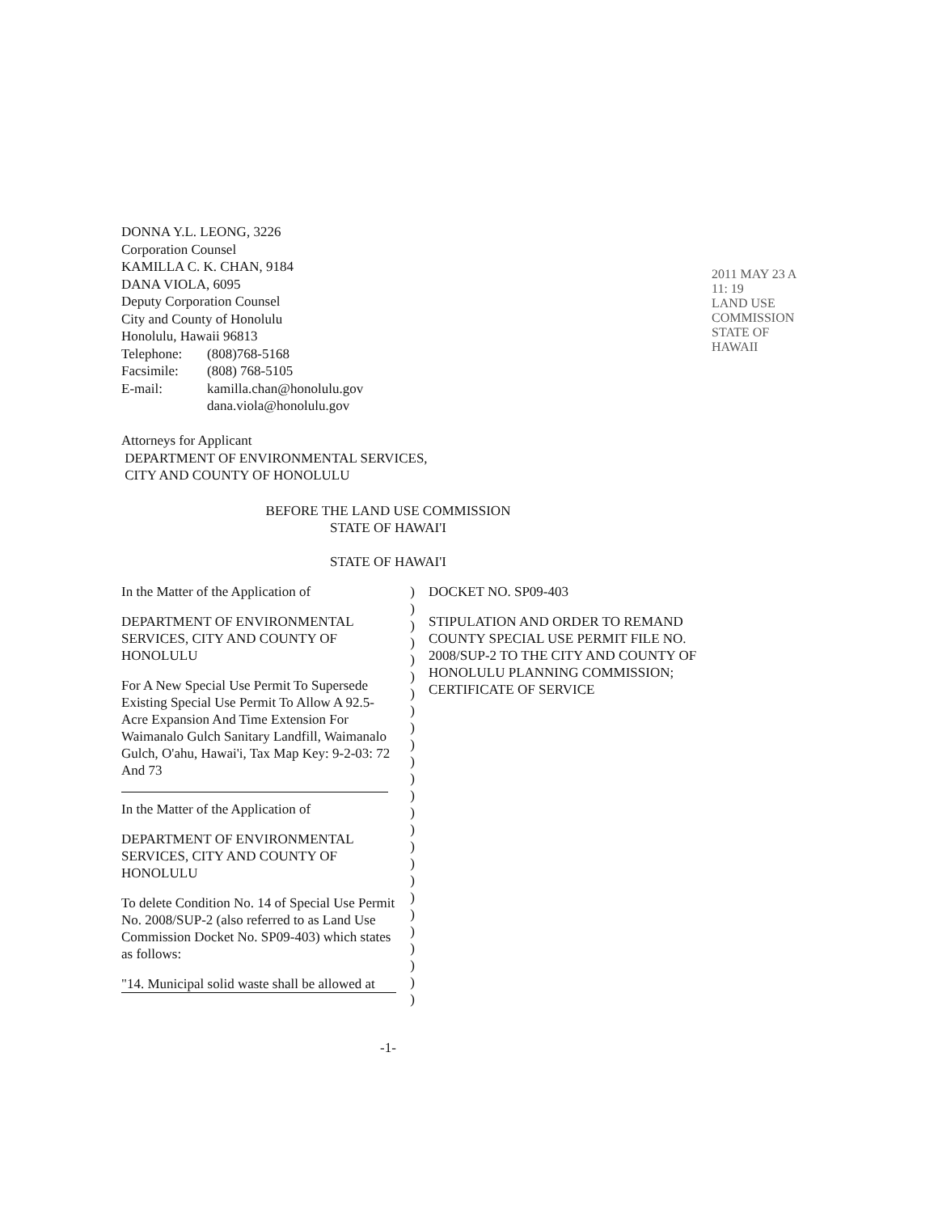2011 MAY 23 A 11: 19
LAND USE COMMISSION STATE OF HAWAII
DONNA Y.L. LEONG, 3226
Corporation Counsel
KAMILLA C. K. CHAN, 9184
DANA VIOLA, 6095
Deputy Corporation Counsel
City and County of Honolulu
Honolulu, Hawaii 96813
Telephone: (808)768-5168
Facsimile: (808) 768-5105
E-mail: kamilla.chan@honolulu.gov
dana.viola@honolulu.gov
Attorneys for Applicant
DEPARTMENT OF ENVIRONMENTAL SERVICES,
CITY AND COUNTY OF HONOLULU
BEFORE THE LAND USE COMMISSION
STATE OF HAWAI'I
STATE OF HAWAI'I
In the Matter of the Application of
DEPARTMENT OF ENVIRONMENTAL SERVICES, CITY AND COUNTY OF HONOLULU
For A New Special Use Permit To Supersede Existing Special Use Permit To Allow A 92.5-Acre Expansion And Time Extension For Waimanalo Gulch Sanitary Landfill, Waimanalo Gulch, O'ahu, Hawai'i, Tax Map Key: 9-2-03: 72 And 73
In the Matter of the Application of
DEPARTMENT OF ENVIRONMENTAL SERVICES, CITY AND COUNTY OF HONOLULU
To delete Condition No. 14 of Special Use Permit No. 2008/SUP-2 (also referred to as Land Use Commission Docket No. SP09-403) which states as follows:
"14. Municipal solid waste shall be allowed at
)
)
)
)
)
)
)
)
)
)
)
)
)
)
)
)
)
)
)
)
)
)
)
)
)
DOCKET NO. SP09-403
STIPULATION AND ORDER TO REMAND COUNTY SPECIAL USE PERMIT FILE NO. 2008/SUP-2 TO THE CITY AND COUNTY OF HONOLULU PLANNING COMMISSION; CERTIFICATE OF SERVICE
-1-